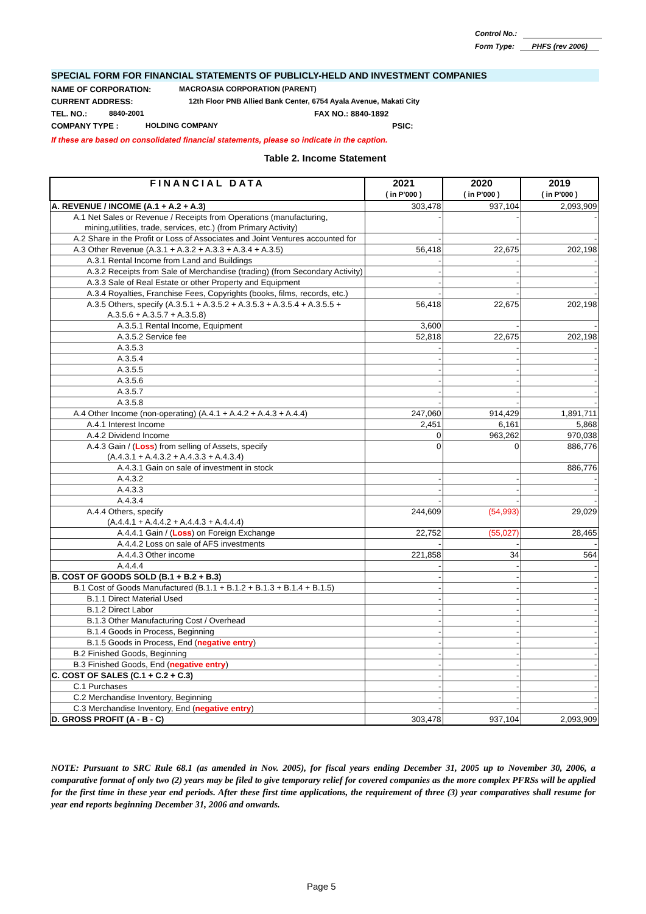Control No.:
Form Type: PHFS (rev 2006)
SPECIAL FORM FOR FINANCIAL STATEMENTS OF PUBLICLY-HELD AND INVESTMENT COMPANIES
NAME OF CORPORATION: MACROASIA CORPORATION (PARENT)
CURRENT ADDRESS: 12th Floor PNB Allied Bank Center, 6754 Ayala Avenue, Makati City
TEL. NO.: 8840-2001 FAX NO.: 8840-1892
COMPANY TYPE : HOLDING COMPANY PSIC:
If these are based on consolidated financial statements, please so indicate in the caption.
Table 2. Income Statement
| FINANCIAL DATA | 2021 ( in P'000 ) | 2020 ( in P'000 ) | 2019 ( in P'000 ) |
| --- | --- | --- | --- |
| A. REVENUE / INCOME (A.1 + A.2 + A.3) | 303,478 | 937,104 | 2,093,909 |
| A.1 Net Sales or Revenue / Receipts from Operations (manufacturing, mining,utilities, trade, services, etc.) (from Primary Activity) | - | - | - |
| A.2 Share in the Profit or Loss of Associates and Joint Ventures accounted for | - | - | - |
| A.3 Other Revenue (A.3.1 + A.3.2 + A.3.3 + A.3.4 + A.3.5) | 56,418 | 22,675 | 202,198 |
| A.3.1 Rental Income from Land and Buildings | - | - | - |
| A.3.2 Receipts from Sale of Merchandise (trading) (from Secondary Activity) | - | - | - |
| A.3.3 Sale of Real Estate or other Property and Equipment | - | - | - |
| A.3.4 Royalties, Franchise Fees, Copyrights (books, films, records, etc.) | - | - | - |
| A.3.5 Others, specify (A.3.5.1 + A.3.5.2 + A.3.5.3 + A.3.5.4 + A.3.5.5 + A.3.5.6 + A.3.5.7 + A.3.5.8) | 56,418 | 22,675 | 202,198 |
| A.3.5.1 Rental Income, Equipment | 3,600 | - | - |
| A.3.5.2 Service fee | 52,818 | 22,675 | 202,198 |
| A.3.5.3 | - | - | - |
| A.3.5.4 | - | - | - |
| A.3.5.5 | - | - | - |
| A.3.5.6 | - | - | - |
| A.3.5.7 | - | - | - |
| A.3.5.8 | - | - | - |
| A.4 Other Income (non-operating) (A.4.1 + A.4.2 + A.4.3 + A.4.4) | 247,060 | 914,429 | 1,891,711 |
| A.4.1 Interest Income | 2,451 | 6,161 | 5,868 |
| A.4.2 Dividend Income | 0 | 963,262 | 970,038 |
| A.4.3 Gain / ( Loss ) from selling of Assets, specify (A.4.3.1 + A.4.3.2 + A.4.3.3 + A.4.3.4) | 0 | 0 | 886,776 |
| A.4.3.1 Gain on sale of investment in stock | | | 886,776 |
| A.4.3.2 | - | - | - |
| A.4.3.3 | - | - | - |
| A.4.3.4 | - | - | - |
| A.4.4 Others, specify (A.4.4.1 + A.4.4.2 + A.4.4.3 + A.4.4.4) | 244,609 | (54,993) | 29,029 |
| A.4.4.1 Gain / ( Loss ) on Foreign Exchange | 22,752 | (55,027) | 28,465 |
| A.4.4.2 Loss on sale of AFS investments | - | - | - |
| A.4.4.3 Other income | 221,858 | 34 | 564 |
| A.4.4.4 | - | - | - |
| B. COST OF GOODS SOLD (B.1 + B.2 + B.3) | - | - | - |
| B.1 Cost of Goods Manufactured (B.1.1 + B.1.2 + B.1.3 + B.1.4 + B.1.5) | - | - | - |
| B.1.1 Direct Material Used | - | - | - |
| B.1.2 Direct Labor | - | - | - |
| B.1.3 Other Manufacturing Cost / Overhead | - | - | - |
| B.1.4 Goods in Process, Beginning | - | - | - |
| B.1.5 Goods in Process, End ( negative entry ) | - | - | - |
| B.2 Finished Goods, Beginning | - | - | - |
| B.3 Finished Goods, End ( negative entry ) | - | - | - |
| C. COST OF SALES (C.1 + C.2 + C.3) | - | - | - |
| C.1 Purchases | - | - | - |
| C.2 Merchandise Inventory, Beginning | - | - | - |
| C.3 Merchandise Inventory, End ( negative entry ) | - | - | - |
| D. GROSS PROFIT (A - B - C) | 303,478 | 937,104 | 2,093,909 |
NOTE: Pursuant to SRC Rule 68.1 (as amended in Nov. 2005), for fiscal years ending December 31, 2005 up to November 30, 2006, a comparative format of only two (2) years may be filed to give temporary relief for covered companies as the more complex PFRSs will be applied for the first time in these year end periods. After these first time applications, the requirement of three (3) year comparatives shall resume for year end reports beginning December 31, 2006 and onwards.
Page 5